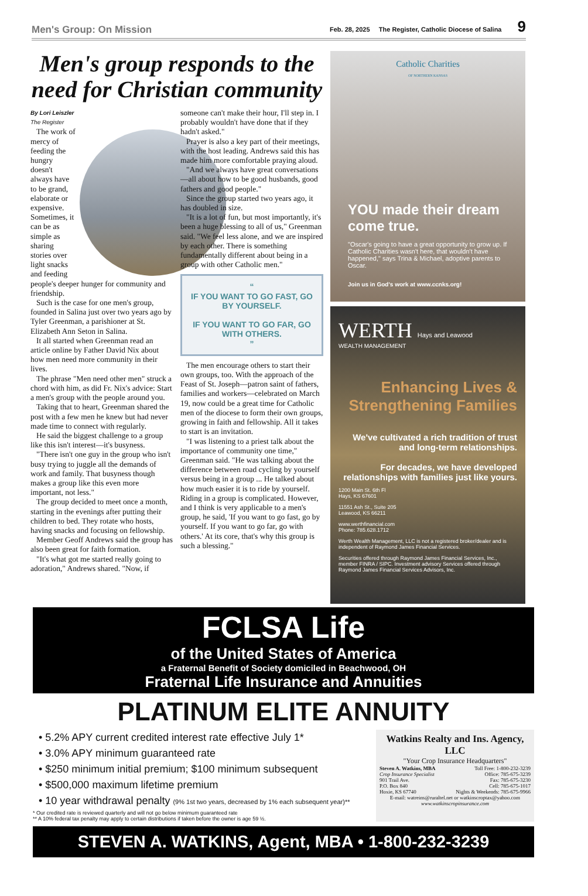Men's Group: On Mission Feb. 28, 2025 The Register, Catholic Diocese of Salina 9
Men's group responds to the need for Christian community
By Lori Leiszler
The Register
The work of mercy of feeding the hungry doesn't always have to be grand, elaborate or expensive. Sometimes, it can be as simple as sharing stories over light snacks and feeding people's deeper hunger for community and friendship.
Such is the case for one men's group, founded in Salina just over two years ago by Tyler Greenman, a parishioner at St. Elizabeth Ann Seton in Salina.
It all started when Greenman read an article online by Father David Nix about how men need more community in their lives.
The phrase "Men need other men" struck a chord with him, as did Fr. Nix's advice: Start a men's group with the people around you.
Taking that to heart, Greenman shared the post with a few men he knew but had never made time to connect with regularly.
He said the biggest challenge to a group like this isn't interest—it's busyness.
"There isn't one guy in the group who isn't busy trying to juggle all the demands of work and family. That busyness though makes a group like this even more important, not less."
The group decided to meet once a month, starting in the evenings after putting their children to bed. They rotate who hosts, having snacks and focusing on fellowship.
Member Geoff Andrews said the group has also been great for faith formation.
"It's what got me started really going to adoration," Andrews shared. "Now, if
someone can't make their hour, I'll step in. I probably wouldn't have done that if they hadn't asked."
Prayer is also a key part of their meetings, with the host leading. Andrews said this has made him more comfortable praying aloud.
"And we always have great conversations—all about how to be good husbands, good fathers and good people."
Since the group started two years ago, it has doubled in size.
"It is a lot of fun, but most importantly, it's been a huge blessing to all of us," Greenman said. "We feel less alone, and we are inspired by each other. There is something fundamentally different about being in a group with other Catholic men."
“
IF YOU WANT TO GO FAST, GO BY YOURSELF.
IF YOU WANT TO GO FAR, GO WITH OTHERS.
”
The men encourage others to start their own groups, too. With the approach of the Feast of St. Joseph—patron saint of fathers, families and workers—celebrated on March 19, now could be a great time for Catholic men of the diocese to form their own groups, growing in faith and fellowship. All it takes to start is an invitation.
"I was listening to a priest talk about the importance of community one time," Greenman said. "He was talking about the difference between road cycling by yourself versus being in a group ... He talked about how much easier it is to ride by yourself. Riding in a group is complicated. However, and I think is very applicable to a men's group, he said, 'If you want to go fast, go by yourself. If you want to go far, go with others.' At its core, that's why this group is such a blessing."
Catholic Charities
OF NORTHERN KANSAS
YOU made their dream come true.
"Oscar's going to have a great opportunity to grow up. If Catholic Charities wasn't here, that wouldn't have happened," says Trina & Michael, adoptive parents to Oscar.
Join us in God's work at www.ccnks.org!
WERTH Hays and Leawood
WEALTH MANAGEMENT
Enhancing Lives & Strengthening Families
We've cultivated a rich tradition of trust and long-term relationships.
For decades, we have developed relationships with families just like yours.
1200 Main St. 6th Fl
Hays, KS 67601
11551 Ash St., Suite 205
Leawood, KS 66211
www.werthfinancial.com
Phone: 785.628.1712
Werth Wealth Management, LLC is not a registered broker/dealer and is independent of Raymond James Financial Services.
Securities offered through Raymond James Financial Services, Inc., member FINRA / SIPC. Investment advisory Services offered through Raymond James Financial Services Advisors, Inc.
FCLSA Life
of the United States of America
a Fraternal Benefit of Society domiciled in Beachwood, OH
Fraternal Life Insurance and Annuities
PLATINUM ELITE ANNUITY
• 5.2% APY current credited interest rate effective July 1*
• 3.0% APY minimum guaranteed rate
• $250 minimum initial premium; $100 minimum subsequent
• $500,000 maximum lifetime premium
• 10 year withdrawal penalty (9% 1st two years, decreased by 1% each subsequent year)**
* Our credited rate is reviewed quarterly and will not go below minimum guaranteed rate
** A 10% federal tax penalty may apply to certain distributions if taken before the owner is age 59 ½.
Watkins Realty and Ins. Agency, LLC
"Your Crop Insurance Headquarters"
Steven A. Watkins, MBA
Crop Insurance Specialist
901 Trail Ave.
P.O. Box 840
Hoxie, KS 67740
Toll Free: 1-800-232-3239
Office: 785-675-3239
Fax: 785-675-3230
Cell: 785-675-1017
Nights & Weekends: 785-675-9966
E-mail: watreins@ruraltel.net or watkinscroptax@yahoo.com
www.watkinscropinsurance.com
STEVEN A. WATKINS, Agent, MBA • 1-800-232-3239